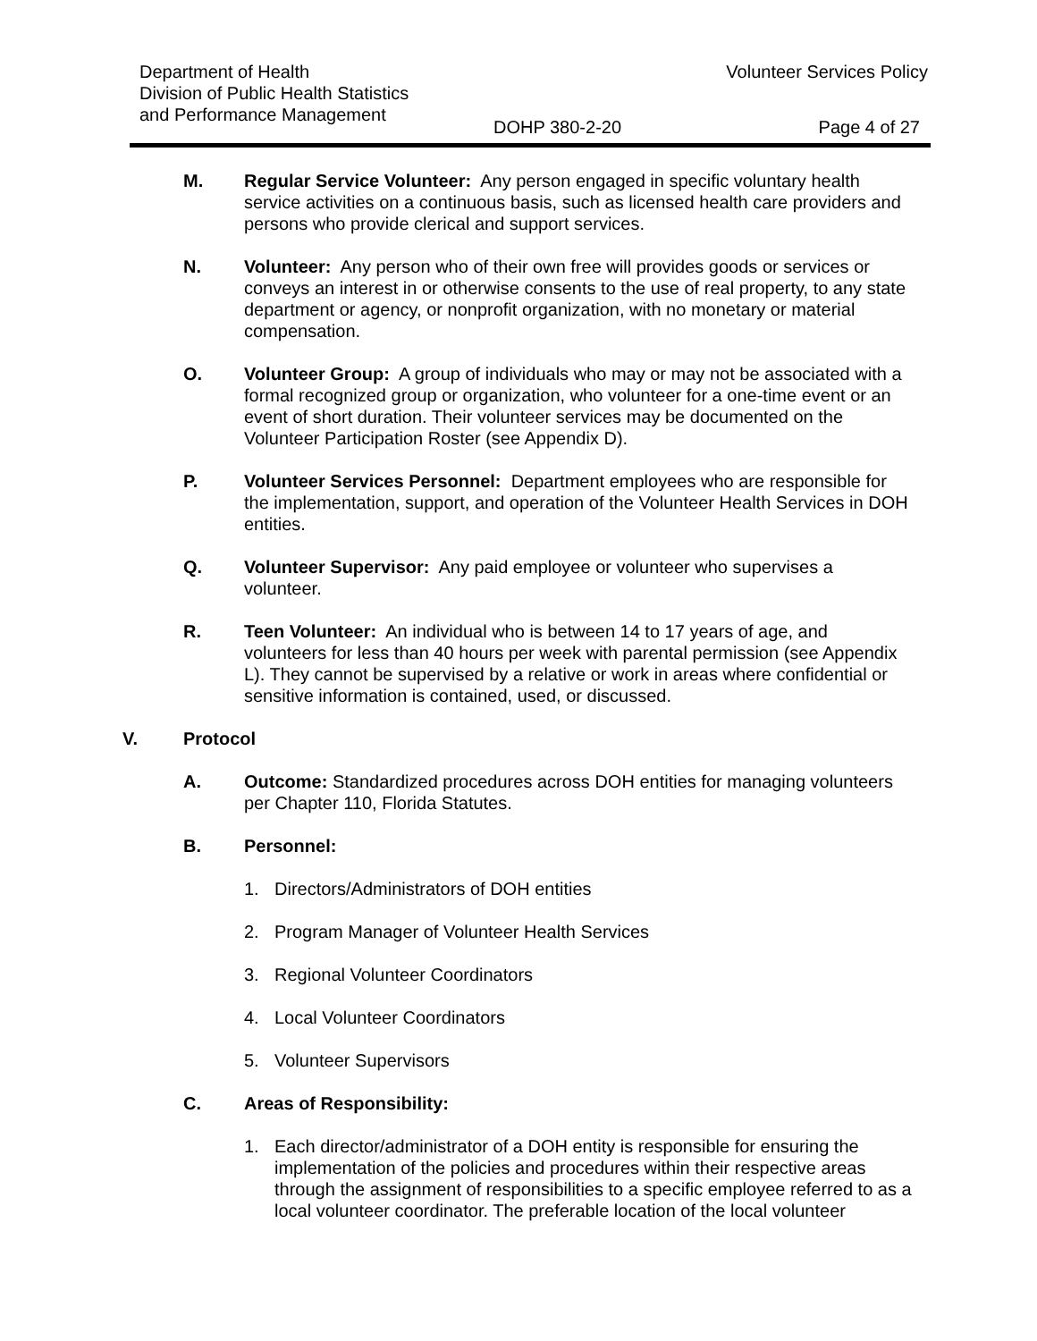Department of Health
Division of Public Health Statistics
and Performance Management
Volunteer Services Policy
DOHP 380-2-20 Page 4 of 27
M. Regular Service Volunteer: Any person engaged in specific voluntary health service activities on a continuous basis, such as licensed health care providers and persons who provide clerical and support services.
N. Volunteer: Any person who of their own free will provides goods or services or conveys an interest in or otherwise consents to the use of real property, to any state department or agency, or nonprofit organization, with no monetary or material compensation.
O. Volunteer Group: A group of individuals who may or may not be associated with a formal recognized group or organization, who volunteer for a one-time event or an event of short duration. Their volunteer services may be documented on the Volunteer Participation Roster (see Appendix D).
P. Volunteer Services Personnel: Department employees who are responsible for the implementation, support, and operation of the Volunteer Health Services in DOH entities.
Q. Volunteer Supervisor: Any paid employee or volunteer who supervises a volunteer.
R. Teen Volunteer: An individual who is between 14 to 17 years of age, and volunteers for less than 40 hours per week with parental permission (see Appendix L). They cannot be supervised by a relative or work in areas where confidential or sensitive information is contained, used, or discussed.
V. Protocol
A. Outcome: Standardized procedures across DOH entities for managing volunteers per Chapter 110, Florida Statutes.
B. Personnel:
1. Directors/Administrators of DOH entities
2. Program Manager of Volunteer Health Services
3. Regional Volunteer Coordinators
4. Local Volunteer Coordinators
5. Volunteer Supervisors
C. Areas of Responsibility:
1. Each director/administrator of a DOH entity is responsible for ensuring the implementation of the policies and procedures within their respective areas through the assignment of responsibilities to a specific employee referred to as a local volunteer coordinator. The preferable location of the local volunteer